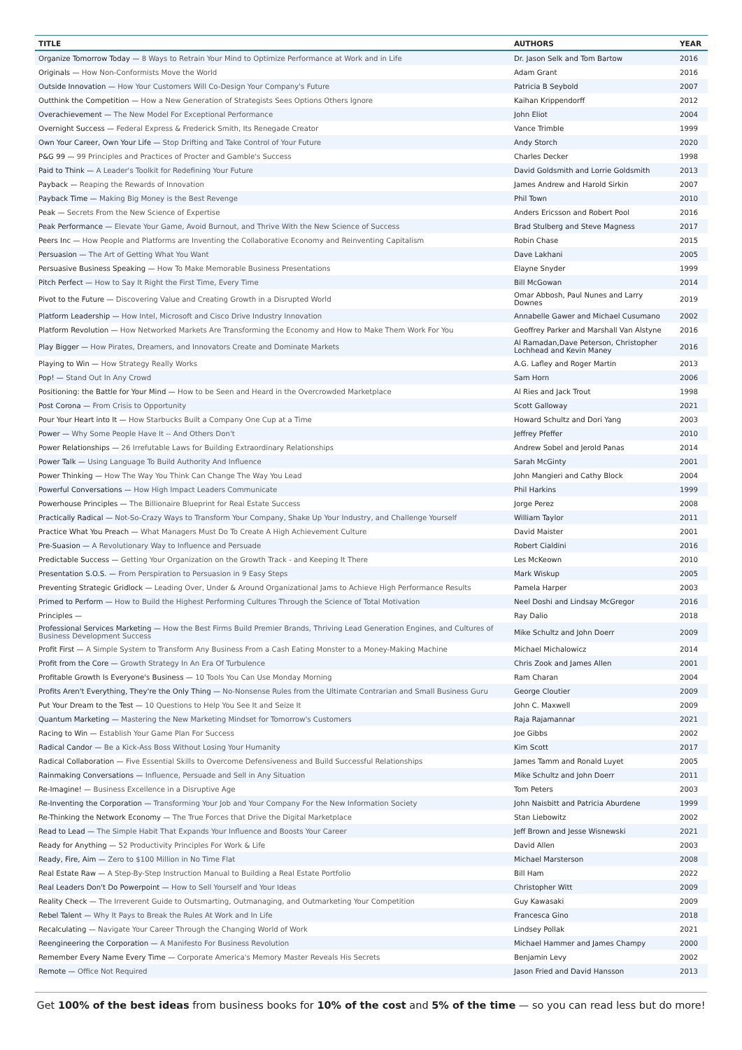| TITLE | AUTHORS | YEAR |
| --- | --- | --- |
| Organize Tomorrow Today — 8 Ways to Retrain Your Mind to Optimize Performance at Work and in Life | Dr. Jason Selk and Tom Bartow | 2016 |
| Originals — How Non-Conformists Move the World | Adam Grant | 2016 |
| Outside Innovation — How Your Customers Will Co-Design Your Company's Future | Patricia B Seybold | 2007 |
| Outthink the Competition — How a New Generation of Strategists Sees Options Others Ignore | Kaihan Krippendorff | 2012 |
| Overachievement — The New Model For Exceptional Performance | John Eliot | 2004 |
| Overnight Success — Federal Express & Frederick Smith, Its Renegade Creator | Vance Trimble | 1999 |
| Own Your Career, Own Your Life — Stop Drifting and Take Control of Your Future | Andy Storch | 2020 |
| P&G 99 — 99 Principles and Practices of Procter and Gamble's Success | Charles Decker | 1998 |
| Paid to Think — A Leader's Toolkit for Redefining Your Future | David Goldsmith and Lorrie Goldsmith | 2013 |
| Payback — Reaping the Rewards of Innovation | James Andrew and Harold Sirkin | 2007 |
| Payback Time — Making Big Money is the Best Revenge | Phil Town | 2010 |
| Peak — Secrets From the New Science of Expertise | Anders Ericsson and Robert Pool | 2016 |
| Peak Performance — Elevate Your Game, Avoid Burnout, and Thrive With the New Science of Success | Brad Stulberg and Steve Magness | 2017 |
| Peers Inc — How People and Platforms are Inventing the Collaborative Economy and Reinventing Capitalism | Robin Chase | 2015 |
| Persuasion — The Art of Getting What You Want | Dave Lakhani | 2005 |
| Persuasive Business Speaking — How To Make Memorable Business Presentations | Elayne Snyder | 1999 |
| Pitch Perfect — How to Say It Right the First Time, Every Time | Bill McGowan | 2014 |
| Pivot to the Future — Discovering Value and Creating Growth in a Disrupted World | Omar Abbosh, Paul Nunes and Larry Downes | 2019 |
| Platform Leadership — How Intel, Microsoft and Cisco Drive Industry Innovation | Annabelle Gawer and Michael Cusumano | 2002 |
| Platform Revolution — How Networked Markets Are Transforming the Economy and How to Make Them Work For You | Geoffrey Parker and Marshall Van Alstyne | 2016 |
| Play Bigger — How Pirates, Dreamers, and Innovators Create and Dominate Markets | Al Ramadan,Dave Peterson, Christopher Lochhead and Kevin Maney | 2016 |
| Playing to Win — How Strategy Really Works | A.G. Lafley and Roger Martin | 2013 |
| Pop! — Stand Out In Any Crowd | Sam Horn | 2006 |
| Positioning: the Battle for Your Mind — How to be Seen and Heard in the Overcrowded Marketplace | Al Ries and Jack Trout | 1998 |
| Post Corona — From Crisis to Opportunity | Scott Galloway | 2021 |
| Pour Your Heart into It — How Starbucks Built a Company One Cup at a Time | Howard Schultz and Dori Yang | 2003 |
| Power — Why Some People Have It -- And Others Don't | Jeffrey Pfeffer | 2010 |
| Power Relationships — 26 Irrefutable Laws for Building Extraordinary Relationships | Andrew Sobel and Jerold Panas | 2014 |
| Power Talk — Using Language To Build Authority And Influence | Sarah McGinty | 2001 |
| Power Thinking — How The Way You Think Can Change The Way You Lead | John Mangieri and Cathy Block | 2004 |
| Powerful Conversations — How High Impact Leaders Communicate | Phil Harkins | 1999 |
| Powerhouse Principles — The Billionaire Blueprint for Real Estate Success | Jorge Perez | 2008 |
| Practically Radical — Not-So-Crazy Ways to Transform Your Company, Shake Up Your Industry, and Challenge Yourself | William Taylor | 2011 |
| Practice What You Preach — What Managers Must Do To Create A High Achievement Culture | David Maister | 2001 |
| Pre-Suasion — A Revolutionary Way to Influence and Persuade | Robert Cialdini | 2016 |
| Predictable Success — Getting Your Organization on the Growth Track - and Keeping It There | Les McKeown | 2010 |
| Presentation S.O.S. — From Perspiration to Persuasion in 9 Easy Steps | Mark Wiskup | 2005 |
| Preventing Strategic Gridlock — Leading Over, Under & Around Organizational Jams to Achieve High Performance Results | Pamela Harper | 2003 |
| Primed to Perform — How to Build the Highest Performing Cultures Through the Science of Total Motivation | Neel Doshi and Lindsay McGregor | 2016 |
| Principles — | Ray Dalio | 2018 |
| Professional Services Marketing — How the Best Firms Build Premier Brands, Thriving Lead Generation Engines, and Cultures of Business Development Success | Mike Schultz and John Doerr | 2009 |
| Profit First — A Simple System to Transform Any Business From a Cash Eating Monster to a Money-Making Machine | Michael Michalowicz | 2014 |
| Profit from the Core — Growth Strategy In An Era Of Turbulence | Chris Zook and James Allen | 2001 |
| Profitable Growth Is Everyone's Business — 10 Tools You Can Use Monday Morning | Ram Charan | 2004 |
| Profits Aren't Everything, They're the Only Thing — No-Nonsense Rules from the Ultimate Contrarian and Small Business Guru | George Cloutier | 2009 |
| Put Your Dream to the Test — 10 Questions to Help You See It and Seize It | John C. Maxwell | 2009 |
| Quantum Marketing — Mastering the New Marketing Mindset for Tomorrow's Customers | Raja Rajamannar | 2021 |
| Racing to Win — Establish Your Game Plan For Success | Joe Gibbs | 2002 |
| Radical Candor — Be a Kick-Ass Boss Without Losing Your Humanity | Kim Scott | 2017 |
| Radical Collaboration — Five Essential Skills to Overcome Defensiveness and Build Successful Relationships | James Tamm and Ronald Luyet | 2005 |
| Rainmaking Conversations — Influence, Persuade and Sell in Any Situation | Mike Schultz and John Doerr | 2011 |
| Re-Imagine! — Business Excellence in a Disruptive Age | Tom Peters | 2003 |
| Re-Inventing the Corporation — Transforming Your Job and Your Company For the New Information Society | John Naisbitt and Patricia Aburdene | 1999 |
| Re-Thinking the Network Economy — The True Forces that Drive the Digital Marketplace | Stan Liebowitz | 2002 |
| Read to Lead — The Simple Habit That Expands Your Influence and Boosts Your Career | Jeff Brown and Jesse Wisnewski | 2021 |
| Ready for Anything — 52 Productivity Principles For Work & Life | David Allen | 2003 |
| Ready, Fire, Aim — Zero to $100 Million in No Time Flat | Michael Marsterson | 2008 |
| Real Estate Raw — A Step-By-Step Instruction Manual to Building a Real Estate Portfolio | Bill Ham | 2022 |
| Real Leaders Don't Do Powerpoint — How to Sell Yourself and Your Ideas | Christopher Witt | 2009 |
| Reality Check — The Irreverent Guide to Outsmarting, Outmanaging, and Outmarketing Your Competition | Guy Kawasaki | 2009 |
| Rebel Talent — Why It Pays to Break the Rules At Work and In Life | Francesca Gino | 2018 |
| Recalculating — Navigate Your Career Through the Changing World of Work | Lindsey Pollak | 2021 |
| Reengineering the Corporation — A Manifesto For Business Revolution | Michael Hammer and James Champy | 2000 |
| Remember Every Name Every Time — Corporate America's Memory Master Reveals His Secrets | Benjamin Levy | 2002 |
| Remote — Office Not Required | Jason Fried and David Hansson | 2013 |
Get 100% of the best ideas from business books for 10% of the cost and 5% of the time — so you can read less but do more!